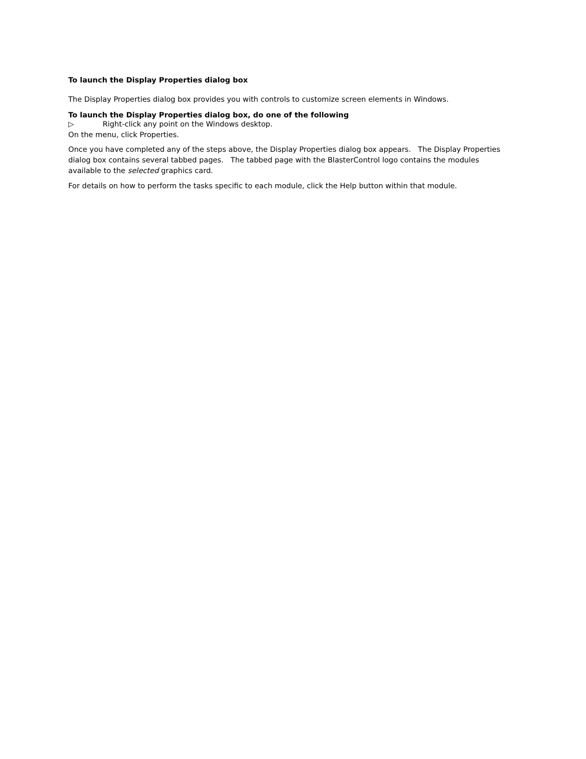To launch the Display Properties dialog box
The Display Properties dialog box provides you with controls to customize screen elements in Windows.
To launch the Display Properties dialog box, do one of the following
▷ Right-click any point on the Windows desktop.
On the menu, click Properties.
Once you have completed any of the steps above, the Display Properties dialog box appears. The Display Properties dialog box contains several tabbed pages. The tabbed page with the BlasterControl logo contains the modules available to the selected graphics card.
For details on how to perform the tasks specific to each module, click the Help button within that module.